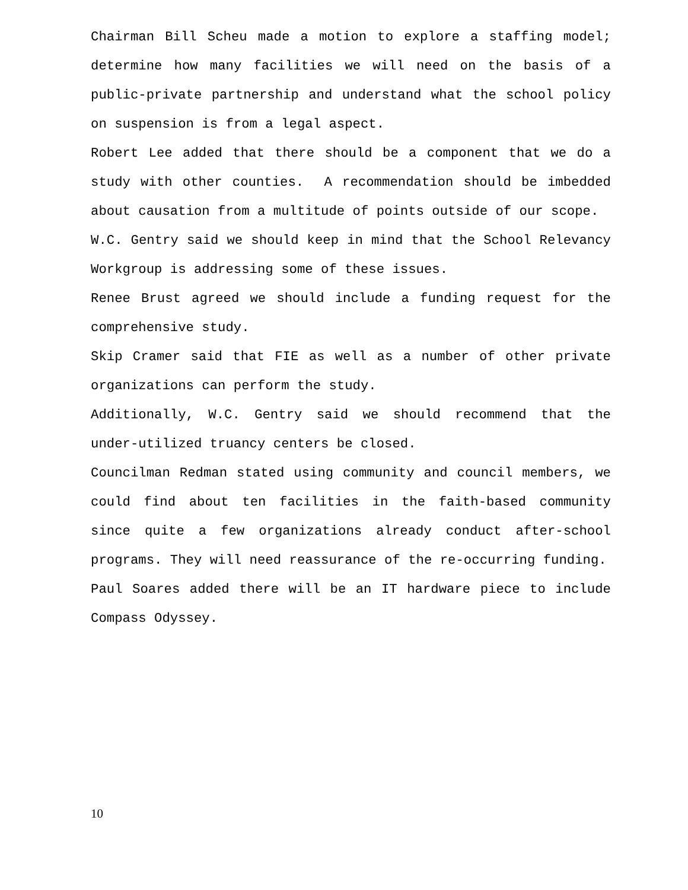Chairman Bill Scheu made a motion to explore a staffing model; determine how many facilities we will need on the basis of a public-private partnership and understand what the school policy on suspension is from a legal aspect.
Robert Lee added that there should be a component that we do a study with other counties. A recommendation should be imbedded about causation from a multitude of points outside of our scope.
W.C. Gentry said we should keep in mind that the School Relevancy Workgroup is addressing some of these issues.
Renee Brust agreed we should include a funding request for the comprehensive study.
Skip Cramer said that FIE as well as a number of other private organizations can perform the study.
Additionally, W.C. Gentry said we should recommend that the under-utilized truancy centers be closed.
Councilman Redman stated using community and council members, we could find about ten facilities in the faith-based community since quite a few organizations already conduct after-school programs. They will need reassurance of the re-occurring funding.
Paul Soares added there will be an IT hardware piece to include Compass Odyssey.
10